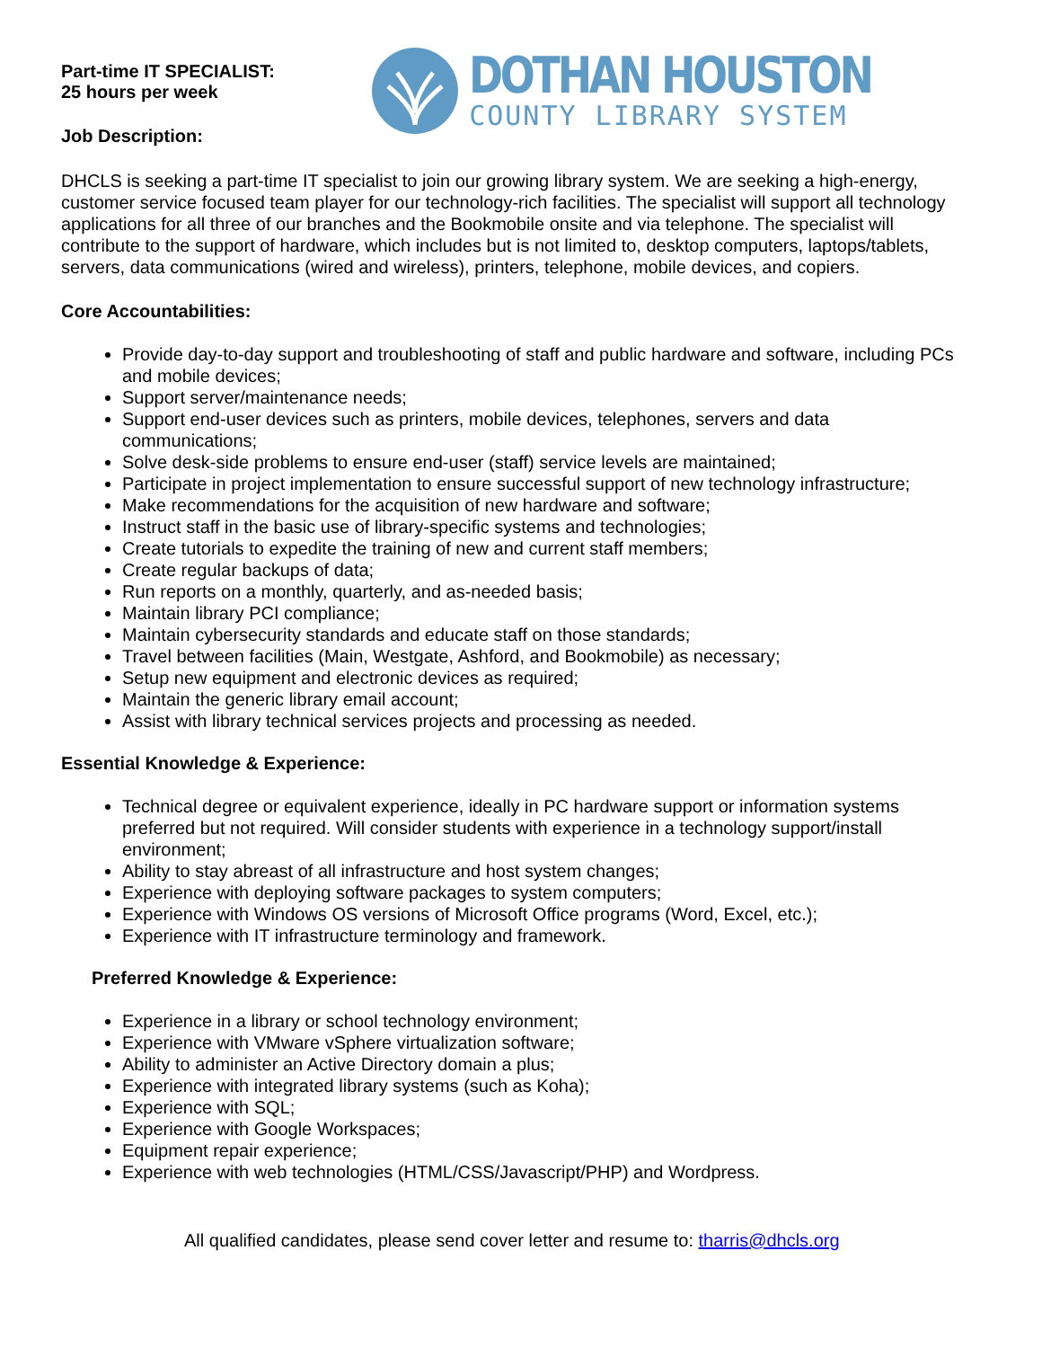Part-time IT SPECIALIST:
25 hours per week
Job Description:
DOTHAN HOUSTON
COUNTY LIBRARY SYSTEM
DHCLS is seeking a part-time IT specialist to join our growing library system. We are seeking a high-energy, customer service focused team player for our technology-rich facilities. The specialist will support all technology applications for all three of our branches and the Bookmobile onsite and via telephone. The specialist will contribute to the support of hardware, which includes but is not limited to, desktop computers, laptops/tablets, servers, data communications (wired and wireless), printers, telephone, mobile devices, and copiers.
Core Accountabilities:
Provide day-to-day support and troubleshooting of staff and public hardware and software, including PCs and mobile devices;
Support server/maintenance needs;
Support end-user devices such as printers, mobile devices, telephones, servers and data communications;
Solve desk-side problems to ensure end-user (staff) service levels are maintained;
Participate in project implementation to ensure successful support of new technology infrastructure;
Make recommendations for the acquisition of new hardware and software;
Instruct staff in the basic use of library-specific systems and technologies;
Create tutorials to expedite the training of new and current staff members;
Create regular backups of data;
Run reports on a monthly, quarterly, and as-needed basis;
Maintain library PCI compliance;
Maintain cybersecurity standards and educate staff on those standards;
Travel between facilities (Main, Westgate, Ashford, and Bookmobile) as necessary;
Setup new equipment and electronic devices as required;
Maintain the generic library email account;
Assist with library technical services projects and processing as needed.
Essential Knowledge & Experience:
Technical degree or equivalent experience, ideally in PC hardware support or information systems preferred but not required. Will consider students with experience in a technology support/install environment;
Ability to stay abreast of all infrastructure and host system changes;
Experience with deploying software packages to system computers;
Experience with Windows OS versions of Microsoft Office programs (Word, Excel, etc.);
Experience with IT infrastructure terminology and framework.
Preferred Knowledge & Experience:
Experience in a library or school technology environment;
Experience with VMware vSphere virtualization software;
Ability to administer an Active Directory domain a plus;
Experience with integrated library systems (such as Koha);
Experience with SQL;
Experience with Google Workspaces;
Equipment repair experience;
Experience with web technologies (HTML/CSS/Javascript/PHP) and Wordpress.
All qualified candidates, please send cover letter and resume to: tharris@dhcls.org